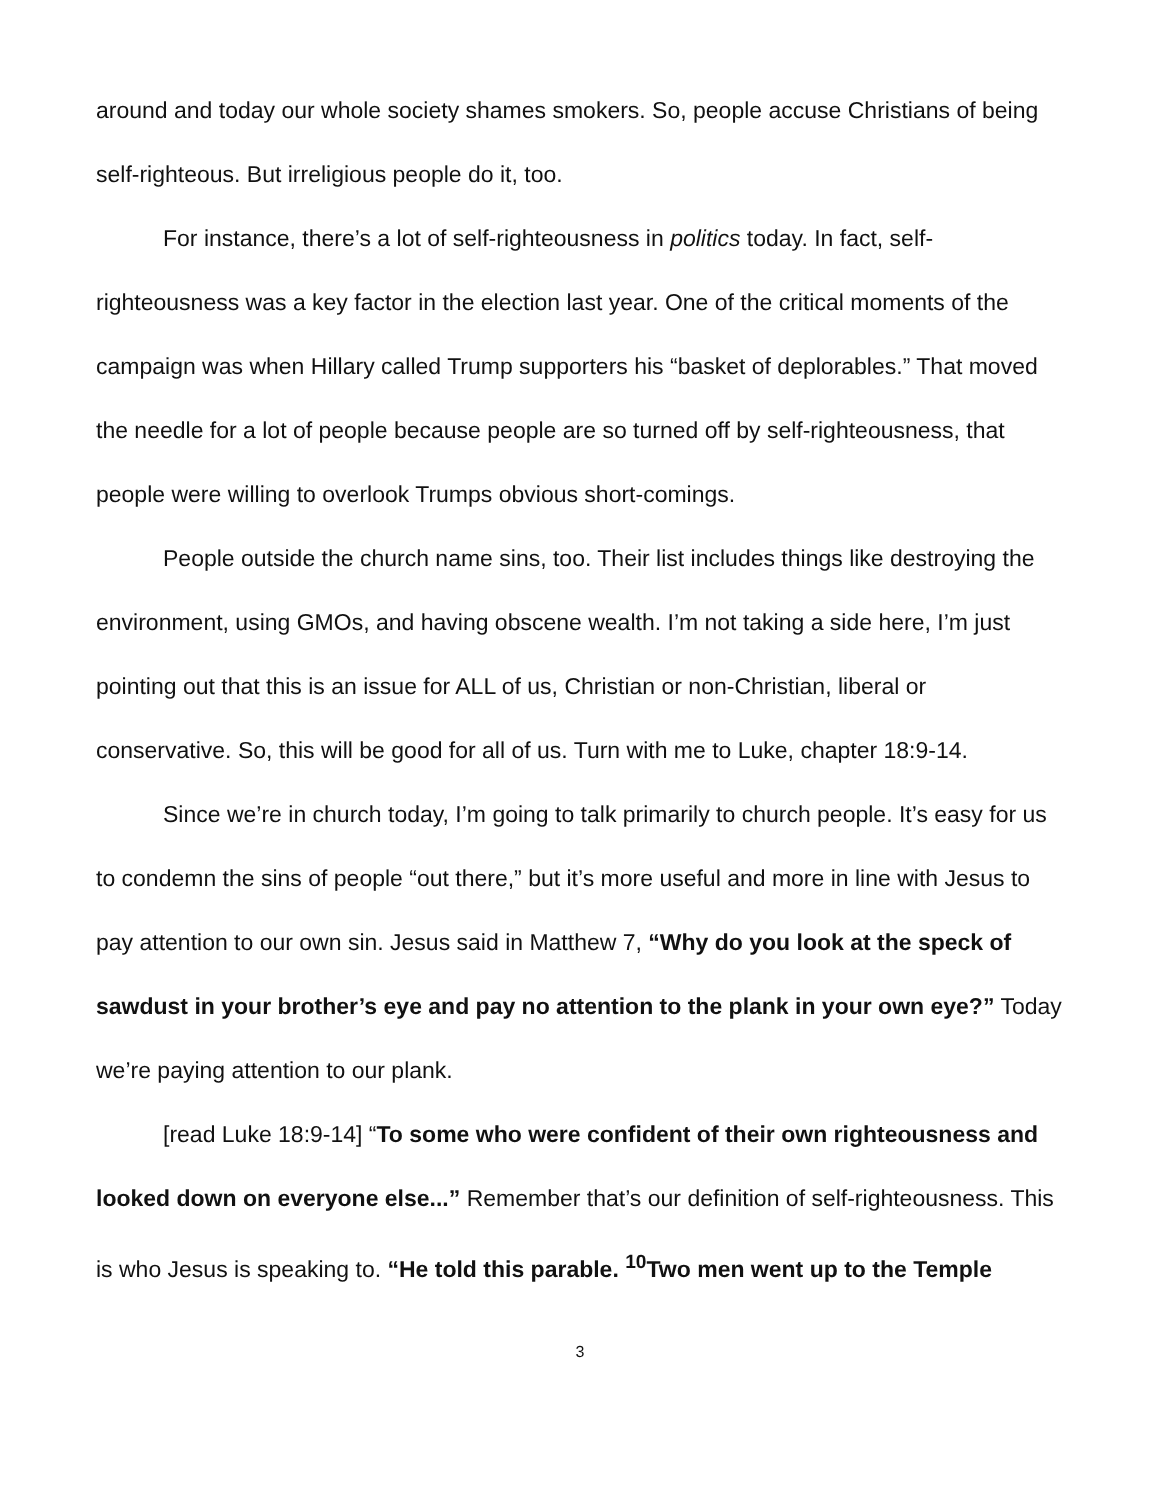around and today our whole society shames smokers. So, people accuse Christians of being self-righteous. But irreligious people do it, too.
For instance, there’s a lot of self-righteousness in politics today. In fact, self-righteousness was a key factor in the election last year. One of the critical moments of the campaign was when Hillary called Trump supporters his “basket of deplorables.” That moved the needle for a lot of people because people are so turned off by self-righteousness, that people were willing to overlook Trumps obvious short-comings.
People outside the church name sins, too. Their list includes things like destroying the environment, using GMOs, and having obscene wealth. I’m not taking a side here, I’m just pointing out that this is an issue for ALL of us, Christian or non-Christian, liberal or conservative. So, this will be good for all of us. Turn with me to Luke, chapter 18:9-14.
Since we’re in church today, I’m going to talk primarily to church people. It’s easy for us to condemn the sins of people “out there,” but it’s more useful and more in line with Jesus to pay attention to our own sin. Jesus said in Matthew 7, “Why do you look at the speck of sawdust in your brother’s eye and pay no attention to the plank in your own eye?” Today we’re paying attention to our plank.
[read Luke 18:9-14] “To some who were confident of their own righteousness and looked down on everyone else...” Remember that’s our definition of self-righteousness. This is who Jesus is speaking to. “He told this parable. <sup>10</sup>Two men went up to the Temple
3